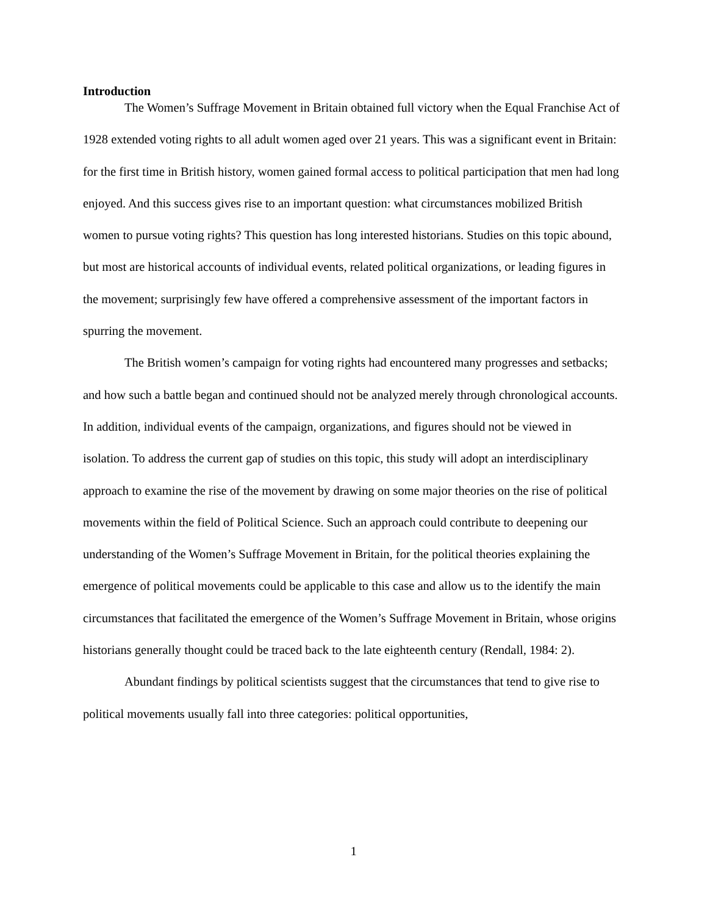Introduction
The Women’s Suffrage Movement in Britain obtained full victory when the Equal Franchise Act of 1928 extended voting rights to all adult women aged over 21 years. This was a significant event in Britain: for the first time in British history, women gained formal access to political participation that men had long enjoyed. And this success gives rise to an important question: what circumstances mobilized British women to pursue voting rights? This question has long interested historians. Studies on this topic abound, but most are historical accounts of individual events, related political organizations, or leading figures in the movement; surprisingly few have offered a comprehensive assessment of the important factors in spurring the movement.
The British women’s campaign for voting rights had encountered many progresses and setbacks; and how such a battle began and continued should not be analyzed merely through chronological accounts. In addition, individual events of the campaign, organizations, and figures should not be viewed in isolation. To address the current gap of studies on this topic, this study will adopt an interdisciplinary approach to examine the rise of the movement by drawing on some major theories on the rise of political movements within the field of Political Science. Such an approach could contribute to deepening our understanding of the Women’s Suffrage Movement in Britain, for the political theories explaining the emergence of political movements could be applicable to this case and allow us to the identify the main circumstances that facilitated the emergence of the Women’s Suffrage Movement in Britain, whose origins historians generally thought could be traced back to the late eighteenth century (Rendall, 1984: 2).
Abundant findings by political scientists suggest that the circumstances that tend to give rise to political movements usually fall into three categories: political opportunities,
1